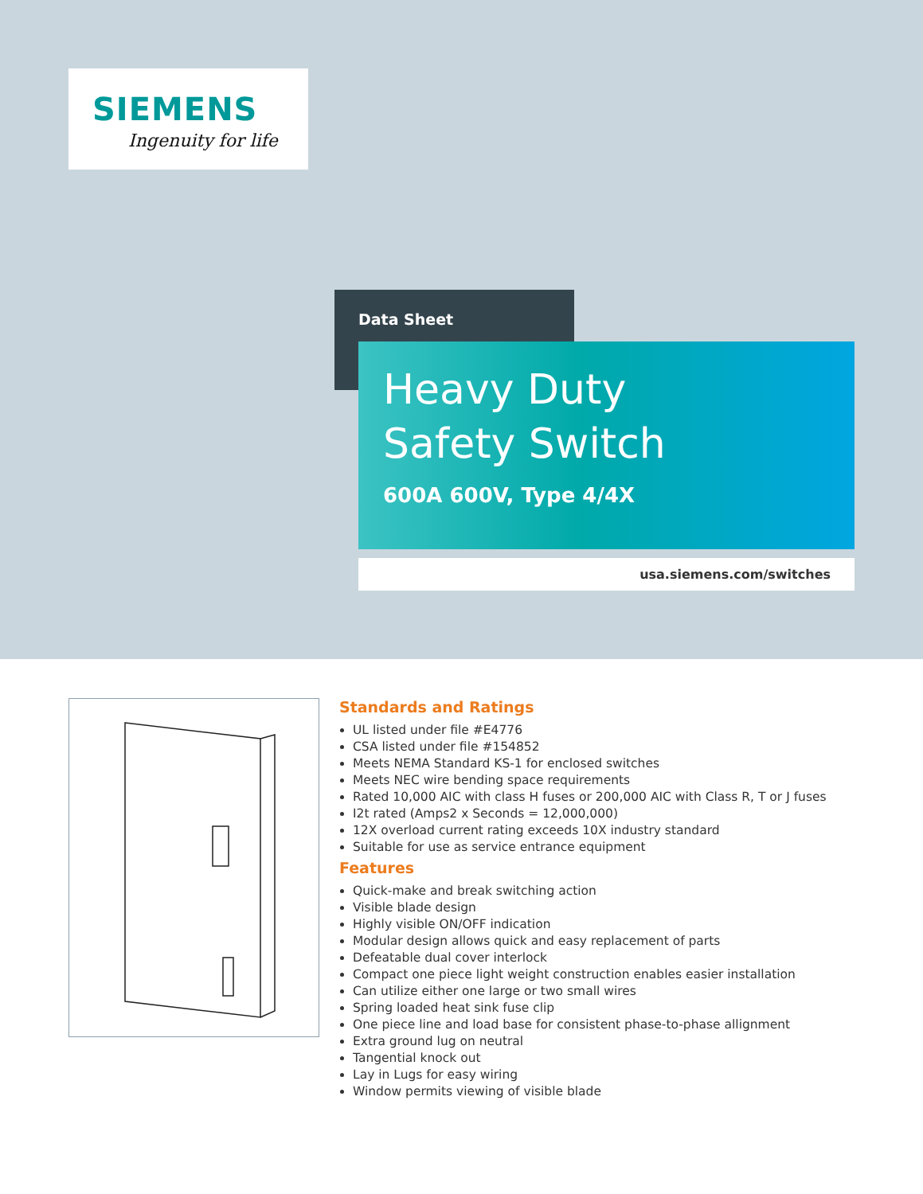SIEMENS
Ingenuity for life
Data Sheet
Heavy Duty
Safety Switch
600A 600V, Type 4/4X
usa.siemens.com/switches
Standards and Ratings
UL listed under file #E4776
CSA listed under file #154852
Meets NEMA Standard KS-1 for enclosed switches
Meets NEC wire bending space requirements
Rated 10,000 AIC with class H fuses or 200,000 AIC with Class R, T or J fuses
I2t rated (Amps2 x Seconds = 12,000,000)
12X overload current rating exceeds 10X industry standard
Suitable for use as service entrance equipment
Features
Quick-make and break switching action
Visible blade design
Highly visible ON/OFF indication
Modular design allows quick and easy replacement of parts
Defeatable dual cover interlock
Compact one piece light weight construction enables easier installation
Can utilize either one large or two small wires
Spring loaded heat sink fuse clip
One piece line and load base for consistent phase-to-phase allignment
Extra ground lug on neutral
Tangential knock out
Lay in Lugs for easy wiring
Window permits viewing of visible blade